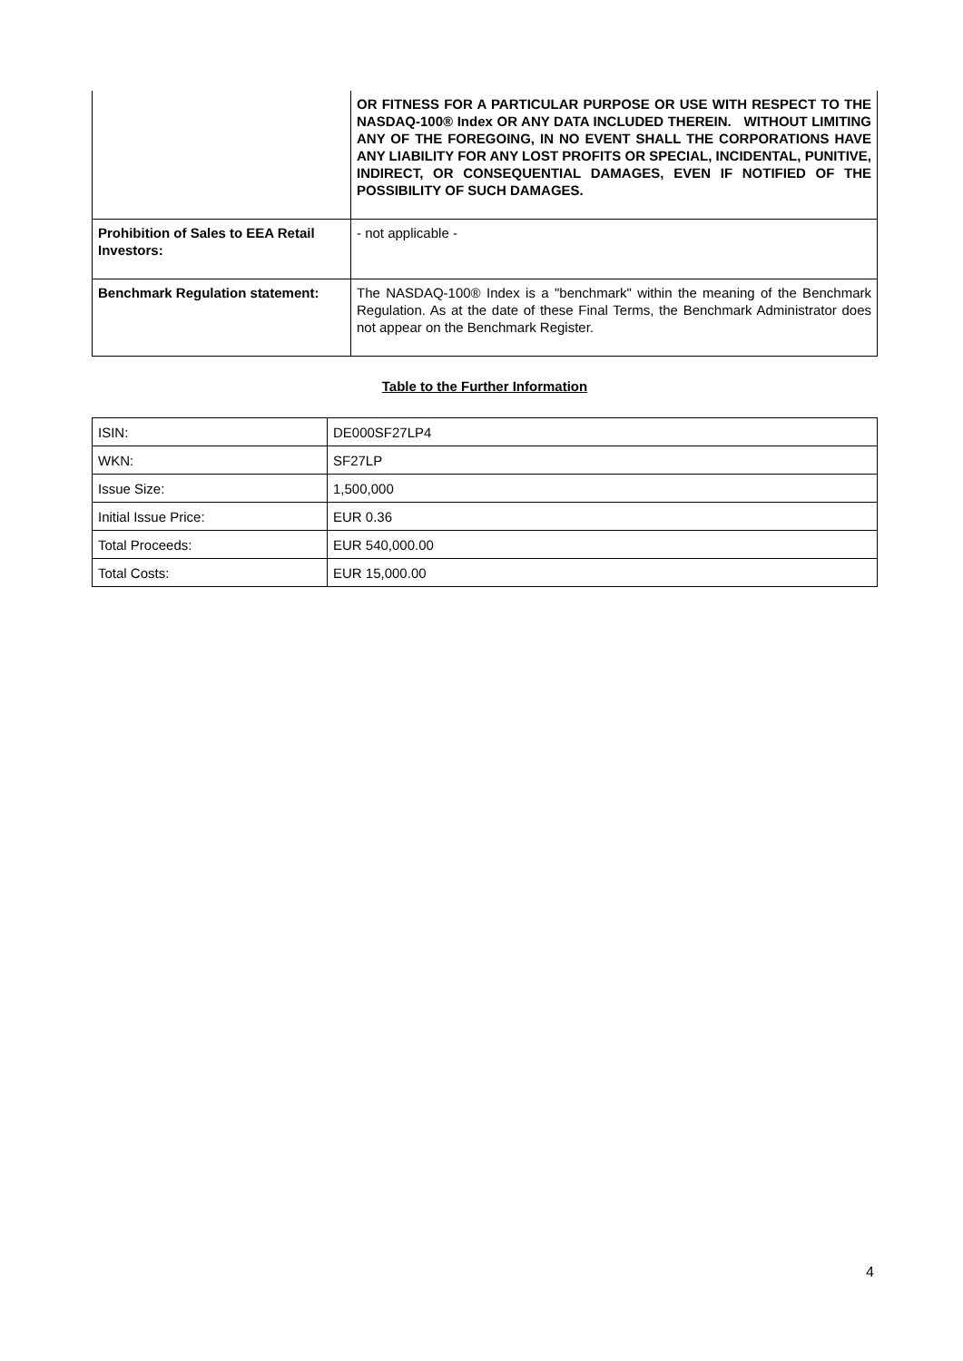| | OR FITNESS FOR A PARTICULAR PURPOSE OR USE WITH RESPECT TO THE NASDAQ-100® Index OR ANY DATA INCLUDED THEREIN. WITHOUT LIMITING ANY OF THE FOREGOING, IN NO EVENT SHALL THE CORPORATIONS HAVE ANY LIABILITY FOR ANY LOST PROFITS OR SPECIAL, INCIDENTAL, PUNITIVE, INDIRECT, OR CONSEQUENTIAL DAMAGES, EVEN IF NOTIFIED OF THE POSSIBILITY OF SUCH DAMAGES. |
| Prohibition of Sales to EEA Retail Investors: | - not applicable - |
| Benchmark Regulation statement: | The NASDAQ-100® Index is a "benchmark" within the meaning of the Benchmark Regulation. As at the date of these Final Terms, the Benchmark Administrator does not appear on the Benchmark Register. |
Table to the Further Information
| ISIN: | DE000SF27LP4 |
| WKN: | SF27LP |
| Issue Size: | 1,500,000 |
| Initial Issue Price: | EUR 0.36 |
| Total Proceeds: | EUR 540,000.00 |
| Total Costs: | EUR 15,000.00 |
4